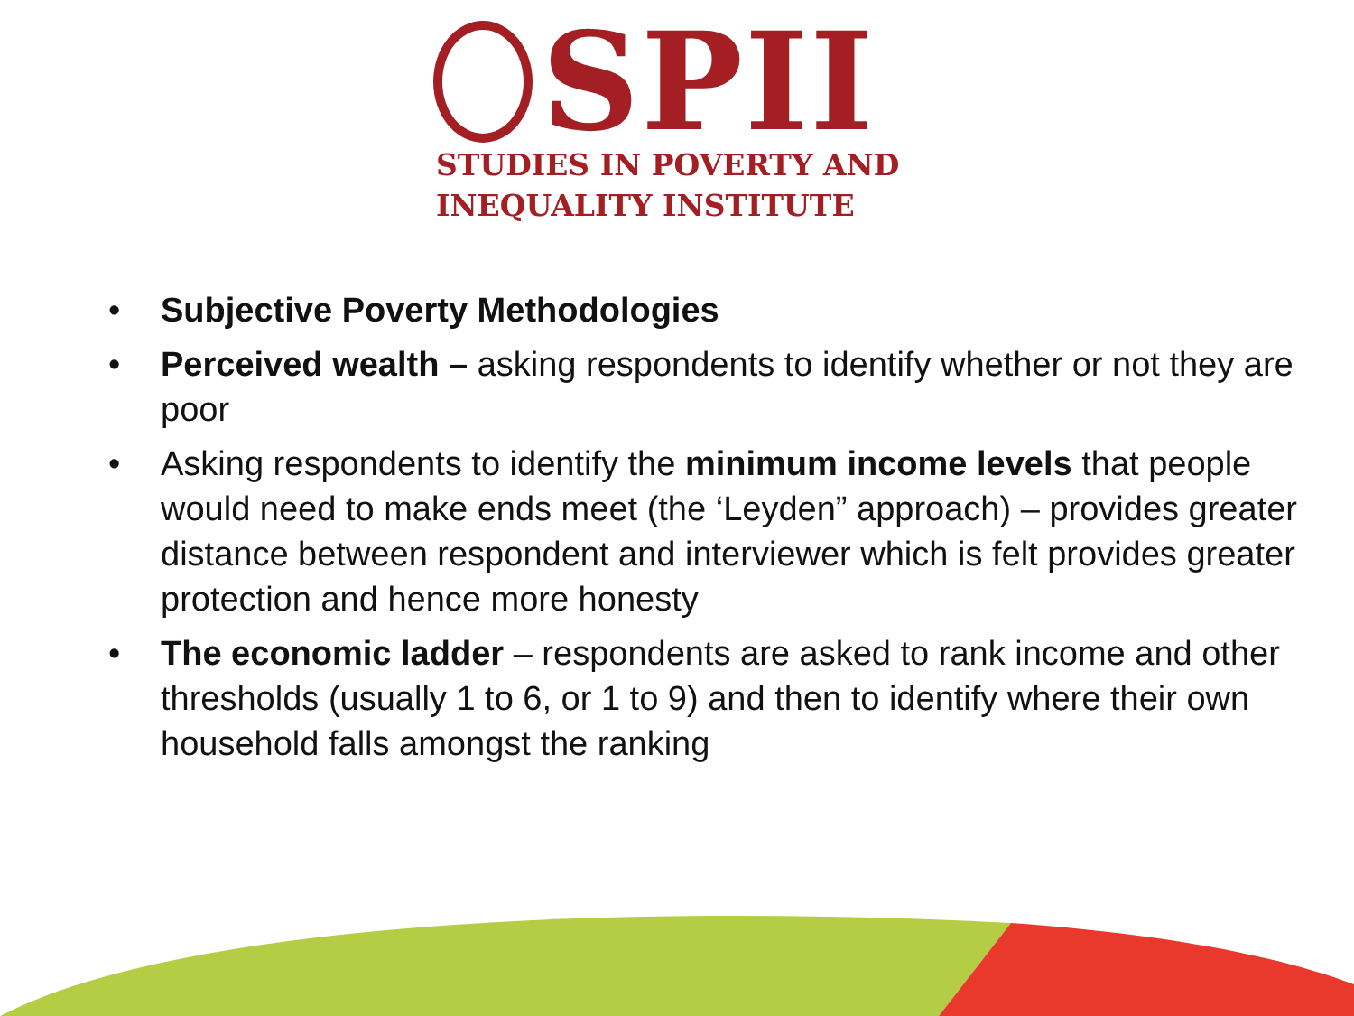SPII
STUDIES IN POVERTY AND
INEQUALITY INSTITUTE
• Subjective Poverty Methodologies
• Perceived wealth – asking respondents to identify whether or not they are poor
• Asking respondents to identify the minimum income levels that people would need to make ends meet (the ‘Leyden” approach) – provides greater distance between respondent and interviewer which is felt provides greater protection and hence more honesty
• The economic ladder – respondents are asked to rank income and other thresholds (usually 1 to 6, or 1 to 9) and then to identify where their own household falls amongst the ranking